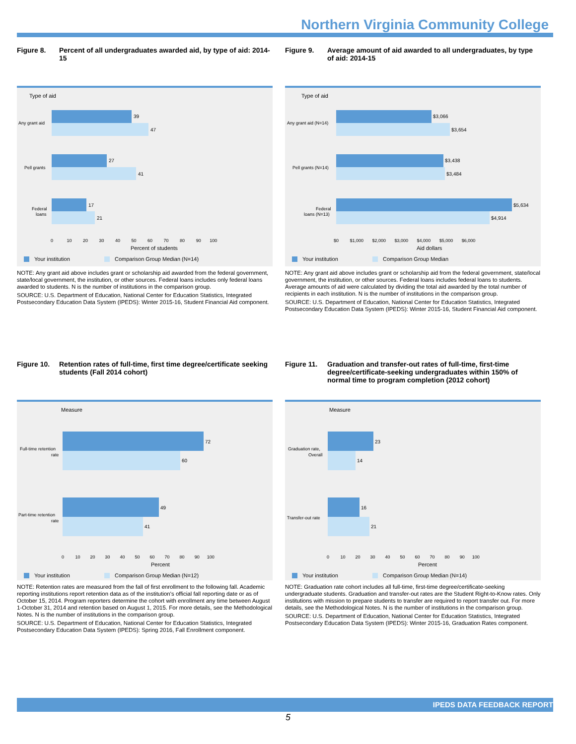Northern Virginia Community College
Figure 8. Percent of all undergraduates awarded aid, by type of aid: 2014-15
Type of aid
39
47
27
41
17
21
Any grant aid
Pell grants
Federal
loans
0 10 20 30 40 50 60 70 80 90 100
Percent of students
Your institution
Comparison Group Median (N=14)
NOTE: Any grant aid above includes grant or scholarship aid awarded from the federal government, state/local government, the institution, or other sources. Federal loans includes only federal loans awarded to students. N is the number of institutions in the comparison group.
SOURCE: U.S. Department of Education, National Center for Education Statistics, Integrated Postsecondary Education Data System (IPEDS): Winter 2015-16, Student Financial Aid component.
Figure 9. Average amount of aid awarded to all undergraduates, by type of aid: 2014-15
Type of aid
$3,066
$3,654
$3,438
$3,484
$5,634
$4,914
Any grant aid (N=14)
Pell grants (N=14)
Federal
loans (N=13)
$0 $1,000 $2,000 $3,000 $4,000 $5,000 $6,000
Aid dollars
Your institution
Comparison Group Median
NOTE: Any grant aid above includes grant or scholarship aid from the federal government, state/local government, the institution, or other sources. Federal loans includes federal loans to students. Average amounts of aid were calculated by dividing the total aid awarded by the total number of recipients in each institution. N is the number of institutions in the comparison group.
SOURCE: U.S. Department of Education, National Center for Education Statistics, Integrated Postsecondary Education Data System (IPEDS): Winter 2015-16, Student Financial Aid component.
Figure 10. Retention rates of full-time, first time degree/certificate seeking students (Fall 2014 cohort)
Measure
72
60
49
41
Full-time retention
rate
Part-time retention
rate
0 10 20 30 40 50 60 70 80 90 100
Percent
Your institution
Comparison Group Median (N=12)
NOTE: Retention rates are measured from the fall of first enrollment to the following fall. Academic reporting institutions report retention data as of the institution's official fall reporting date or as of October 15, 2014. Program reporters determine the cohort with enrollment any time between August 1-October 31, 2014 and retention based on August 1, 2015. For more details, see the Methodological Notes. N is the number of institutions in the comparison group.
SOURCE: U.S. Department of Education, National Center for Education Statistics, Integrated Postsecondary Education Data System (IPEDS): Spring 2016, Fall Enrollment component.
Figure 11. Graduation and transfer-out rates of full-time, first-time degree/certificate-seeking undergraduates within 150% of normal time to program completion (2012 cohort)
Measure
23
14
16
21
Graduation rate,
Overall
Transfer-out rate
0 10 20 30 40 50 60 70 80 90 100
Percent
Your institution
Comparison Group Median (N=14)
NOTE: Graduation rate cohort includes all full-time, first-time degree/certificate-seeking undergraduate students. Graduation and transfer-out rates are the Student Right-to-Know rates. Only institutions with mission to prepare students to transfer are required to report transfer out. For more details, see the Methodological Notes. N is the number of institutions in the comparison group.
SOURCE: U.S. Department of Education, National Center for Education Statistics, Integrated Postsecondary Education Data System (IPEDS): Winter 2015-16, Graduation Rates component.
IPEDS DATA FEEDBACK REPORT
5